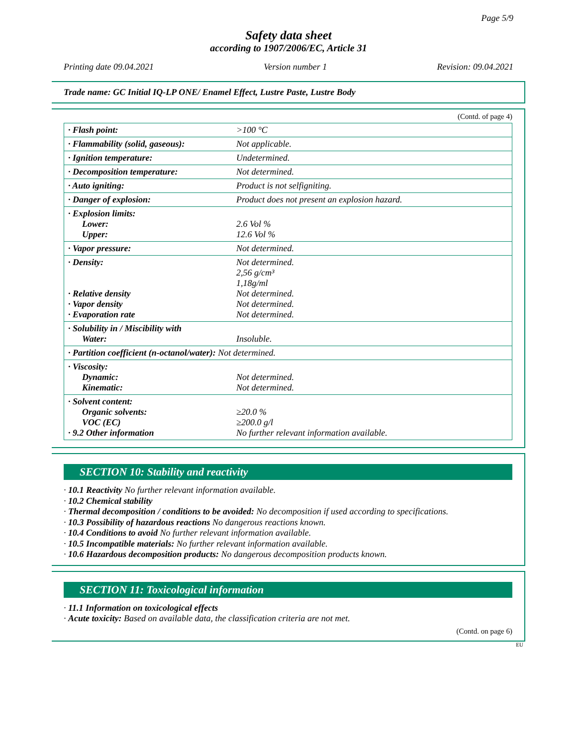Page 5/9
Safety data sheet
according to 1907/2006/EC, Article 31
Printing date 09.04.2021 Version number 1 Revision: 09.04.2021
Trade name: GC Initial IQ-LP ONE/ Enamel Effect, Lustre Paste, Lustre Body
(Contd. of page 4)
| · Flash point: | >100 °C |
| · Flammability (solid, gaseous): | Not applicable. |
| · Ignition temperature: | Undetermined. |
| · Decomposition temperature: | Not determined. |
| · Auto igniting: | Product is not selfigniting. |
| · Danger of explosion: | Product does not present an explosion hazard. |
| · Explosion limits: Lower: Upper: | 2.6 Vol % 12.6 Vol % |
| · Vapor pressure: | Not determined. |
| · Density: · Relative density · Vapor density · Evaporation rate | Not determined. 2,56 g/cm³ 1,18g/ml Not determined. Not determined. Not determined. |
| · Solubility in / Miscibility with Water: | Insoluble. |
| · Partition coefficient (n-octanol/water): Not determined. | |
| · Viscosity: Dynamic: Kinematic: | Not determined. Not determined. |
| · Solvent content: Organic solvents: VOC (EC) · 9.2 Other information | ≥20.0 % ≥200.0 g/l No further relevant information available. |
SECTION 10: Stability and reactivity
· 10.1 Reactivity No further relevant information available.
· 10.2 Chemical stability
· Thermal decomposition / conditions to be avoided: No decomposition if used according to specifications.
· 10.3 Possibility of hazardous reactions No dangerous reactions known.
· 10.4 Conditions to avoid No further relevant information available.
· 10.5 Incompatible materials: No further relevant information available.
· 10.6 Hazardous decomposition products: No dangerous decomposition products known.
SECTION 11: Toxicological information
· 11.1 Information on toxicological effects
· Acute toxicity: Based on available data, the classification criteria are not met.
(Contd. on page 6)
EU